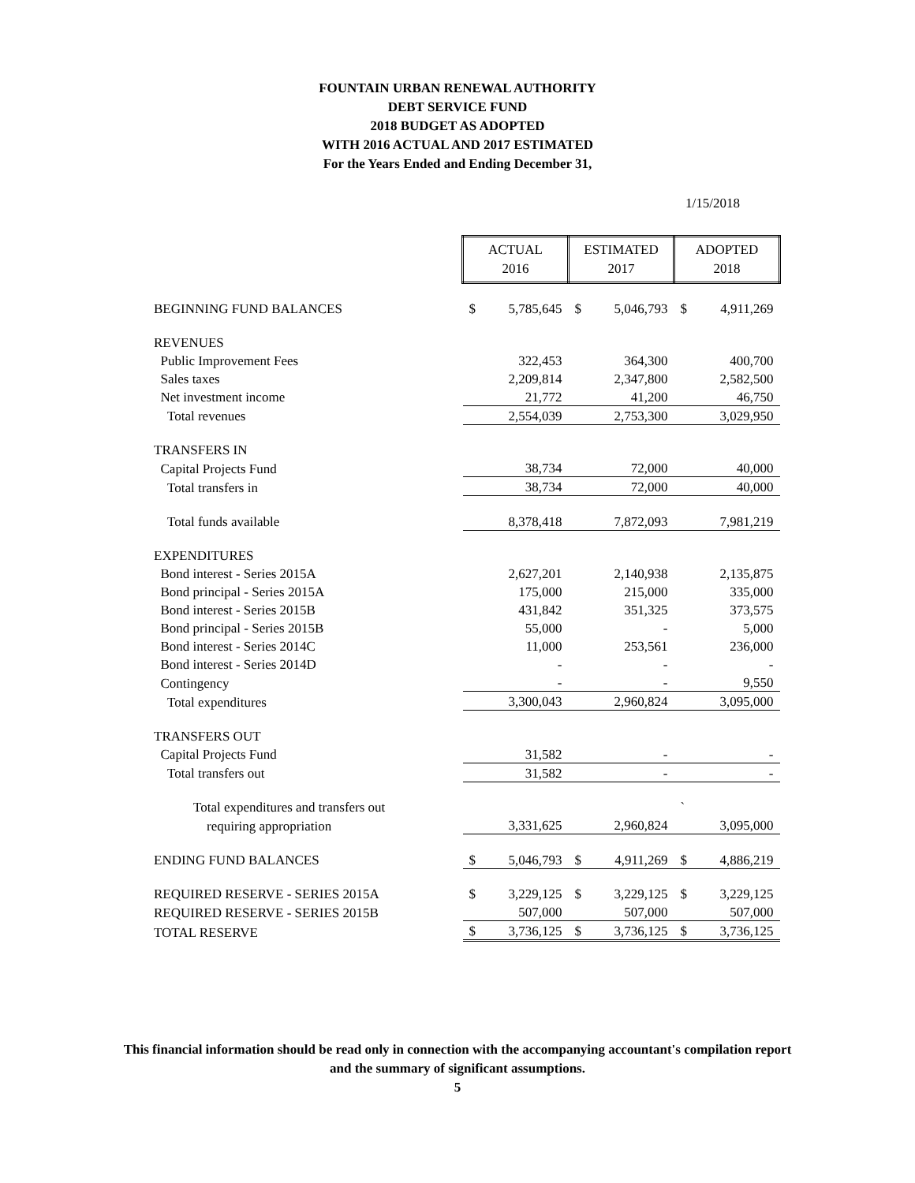FOUNTAIN URBAN RENEWAL AUTHORITY
DEBT SERVICE FUND
2018 BUDGET AS ADOPTED
WITH 2016 ACTUAL AND 2017 ESTIMATED
For the Years Ended and Ending December 31,
1/15/2018
| | ACTUAL 2016 | | ESTIMATED 2017 | | ADOPTED 2018 | |
| BEGINNING FUND BALANCES | $ | 5,785,645 | $ | 5,046,793 | $ | 4,911,269 |
| REVENUES | | | | | | |
| Public Improvement Fees | | 322,453 | | 364,300 | | 400,700 |
| Sales taxes | | 2,209,814 | | 2,347,800 | | 2,582,500 |
| Net investment income | | 21,772 | | 41,200 | | 46,750 |
| Total revenues | | 2,554,039 | | 2,753,300 | | 3,029,950 |
| TRANSFERS IN | | | | | | |
| Capital Projects Fund | | 38,734 | | 72,000 | | 40,000 |
| Total transfers in | | 38,734 | | 72,000 | | 40,000 |
| Total funds available | | 8,378,418 | | 7,872,093 | | 7,981,219 |
| EXPENDITURES | | | | | | |
| Bond interest - Series 2015A | | 2,627,201 | | 2,140,938 | | 2,135,875 |
| Bond principal - Series 2015A | | 175,000 | | 215,000 | | 335,000 |
| Bond interest - Series 2015B | | 431,842 | | 351,325 | | 373,575 |
| Bond principal - Series 2015B | | 55,000 | | - | | 5,000 |
| Bond interest - Series 2014C | | 11,000 | | 253,561 | | 236,000 |
| Bond interest - Series 2014D | | - | | - | | - |
| Contingency | | - | | - | | 9,550 |
| Total expenditures | | 3,300,043 | | 2,960,824 | | 3,095,000 |
| TRANSFERS OUT | | | | | | |
| Capital Projects Fund | | 31,582 | | - | | - |
| Total transfers out | | 31,582 | | - | | - |
| Total expenditures and transfers out | | | | | ` | |
| requiring appropriation | | 3,331,625 | | 2,960,824 | | 3,095,000 |
| ENDING FUND BALANCES | $ | 5,046,793 | $ | 4,911,269 | $ | 4,886,219 |
| REQUIRED RESERVE - SERIES 2015A | $ | 3,229,125 | $ | 3,229,125 | $ | 3,229,125 |
| REQUIRED RESERVE - SERIES 2015B | | 507,000 | | 507,000 | | 507,000 |
| TOTAL RESERVE | $ | 3,736,125 | $ | 3,736,125 | $ | 3,736,125 |
This financial information should be read only in connection with the accompanying accountant's compilation report
and the summary of significant assumptions.
5